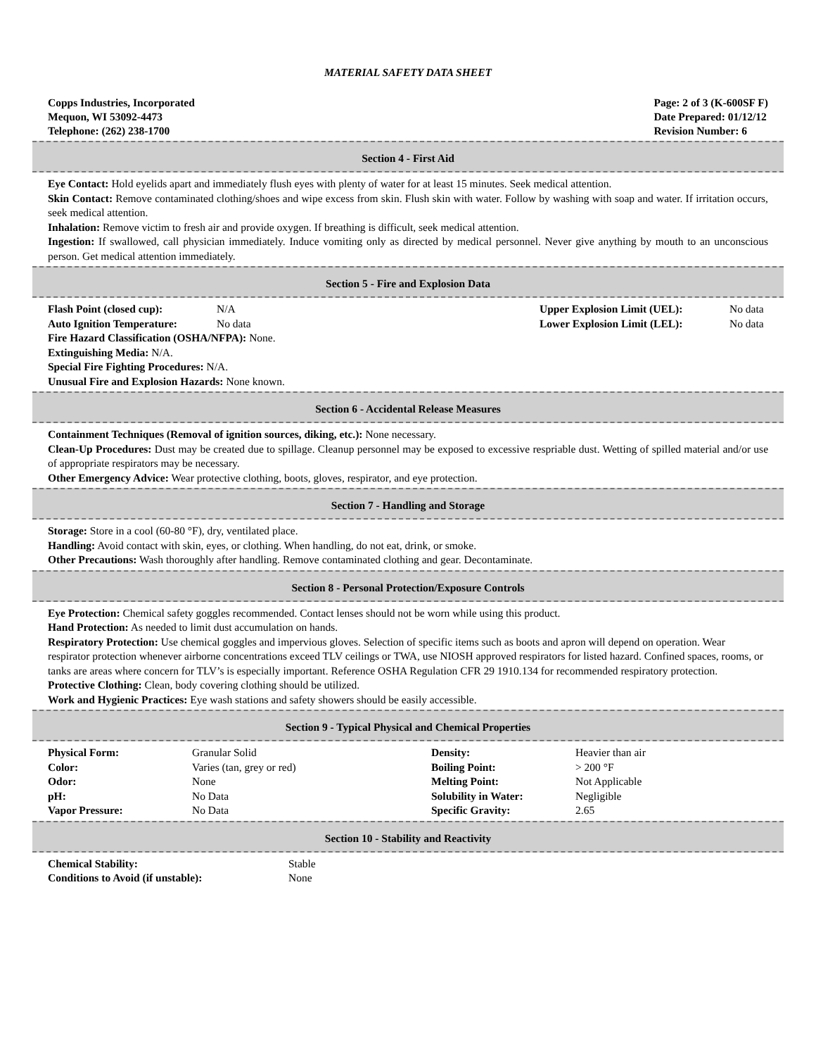MATERIAL SAFETY DATA SHEET
Copps Industries, Incorporated
Mequon, WI 53092-4473
Telephone: (262) 238-1700
Page: 2 of 3 (K-600SF F)
Date Prepared: 01/12/12
Revision Number: 6
Section 4 - First Aid
Eye Contact: Hold eyelids apart and immediately flush eyes with plenty of water for at least 15 minutes. Seek medical attention.
Skin Contact: Remove contaminated clothing/shoes and wipe excess from skin. Flush skin with water. Follow by washing with soap and water. If irritation occurs, seek medical attention.
Inhalation: Remove victim to fresh air and provide oxygen. If breathing is difficult, seek medical attention.
Ingestion: If swallowed, call physician immediately. Induce vomiting only as directed by medical personnel. Never give anything by mouth to an unconscious person. Get medical attention immediately.
Section 5 - Fire and Explosion Data
| Flash Point (closed cup): | N/A | Upper Explosion Limit (UEL): | No data |
| Auto Ignition Temperature: | No data | Lower Explosion Limit (LEL): | No data |
Fire Hazard Classification (OSHA/NFPA): None.
Extinguishing Media: N/A.
Special Fire Fighting Procedures: N/A.
Unusual Fire and Explosion Hazards: None known.
Section 6 - Accidental Release Measures
Containment Techniques (Removal of ignition sources, diking, etc.): None necessary.
Clean-Up Procedures: Dust may be created due to spillage. Cleanup personnel may be exposed to excessive respriable dust. Wetting of spilled material and/or use of appropriate respirators may be necessary.
Other Emergency Advice: Wear protective clothing, boots, gloves, respirator, and eye protection.
Section 7 - Handling and Storage
Storage: Store in a cool (60-80 °F), dry, ventilated place.
Handling: Avoid contact with skin, eyes, or clothing. When handling, do not eat, drink, or smoke.
Other Precautions: Wash thoroughly after handling. Remove contaminated clothing and gear. Decontaminate.
Section 8 - Personal Protection/Exposure Controls
Eye Protection: Chemical safety goggles recommended. Contact lenses should not be worn while using this product.
Hand Protection: As needed to limit dust accumulation on hands.
Respiratory Protection: Use chemical goggles and impervious gloves. Selection of specific items such as boots and apron will depend on operation. Wear respirator protection whenever airborne concentrations exceed TLV ceilings or TWA, use NIOSH approved respirators for listed hazard. Confined spaces, rooms, or tanks are areas where concern for TLV’s is especially important. Reference OSHA Regulation CFR 29 1910.134 for recommended respiratory protection.
Protective Clothing: Clean, body covering clothing should be utilized.
Work and Hygienic Practices: Eye wash stations and safety showers should be easily accessible.
Section 9 - Typical Physical and Chemical Properties
| Physical Form: | Granular Solid | Density: | Heavier than air |
| Color: | Varies (tan, grey or red) | Boiling Point: | > 200 °F |
| Odor: | None | Melting Point: | Not Applicable |
| pH: | No Data | Solubility in Water: | Negligible |
| Vapor Pressure: | No Data | Specific Gravity: | 2.65 |
Section 10 - Stability and Reactivity
| Chemical Stability: | Stable |
| Conditions to Avoid (if unstable): | None |